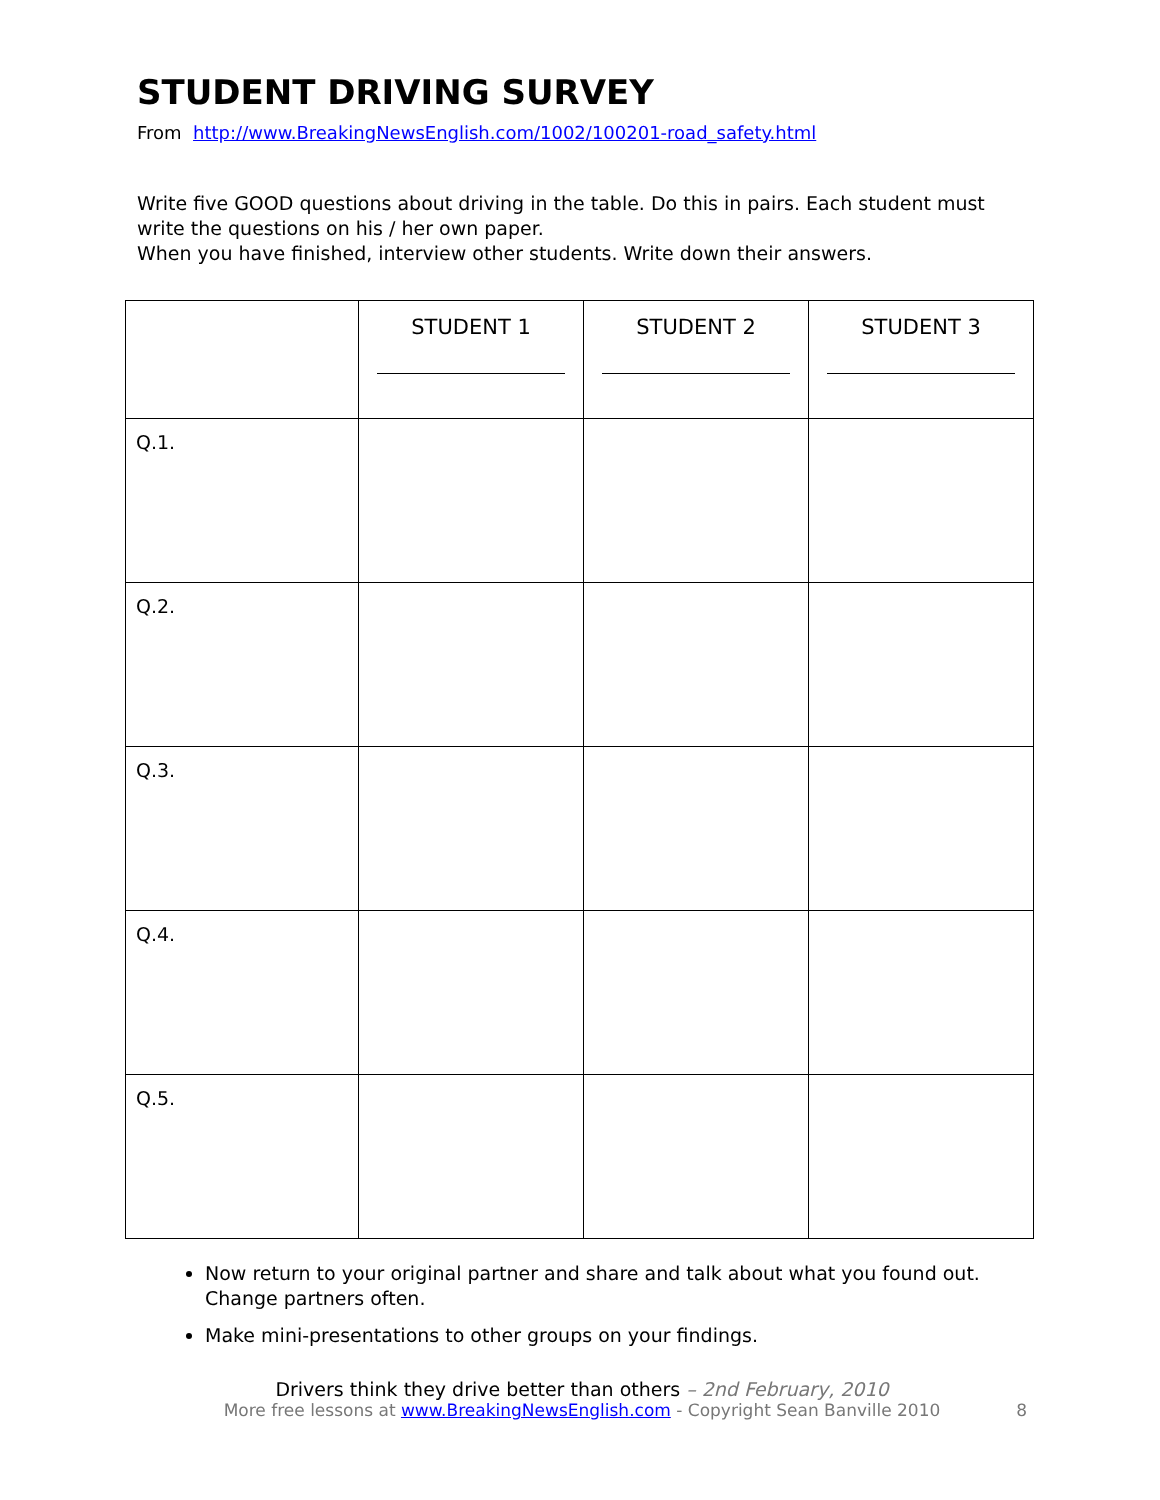STUDENT DRIVING SURVEY
From http://www.BreakingNewsEnglish.com/1002/100201-road_safety.html
Write five GOOD questions about driving in the table. Do this in pairs. Each student must write the questions on his / her own paper.
When you have finished, interview other students. Write down their answers.
| | STUDENT 1 | STUDENT 2 | STUDENT 3 |
| --- | --- | --- | --- |
| Q.1. | | | |
| Q.2. | | | |
| Q.3. | | | |
| Q.4. | | | |
| Q.5. | | | |
Now return to your original partner and share and talk about what you found out. Change partners often.
Make mini-presentations to other groups on your findings.
Drivers think they drive better than others – 2nd February, 2010
More free lessons at www.BreakingNewsEnglish.com - Copyright Sean Banville 2010 8